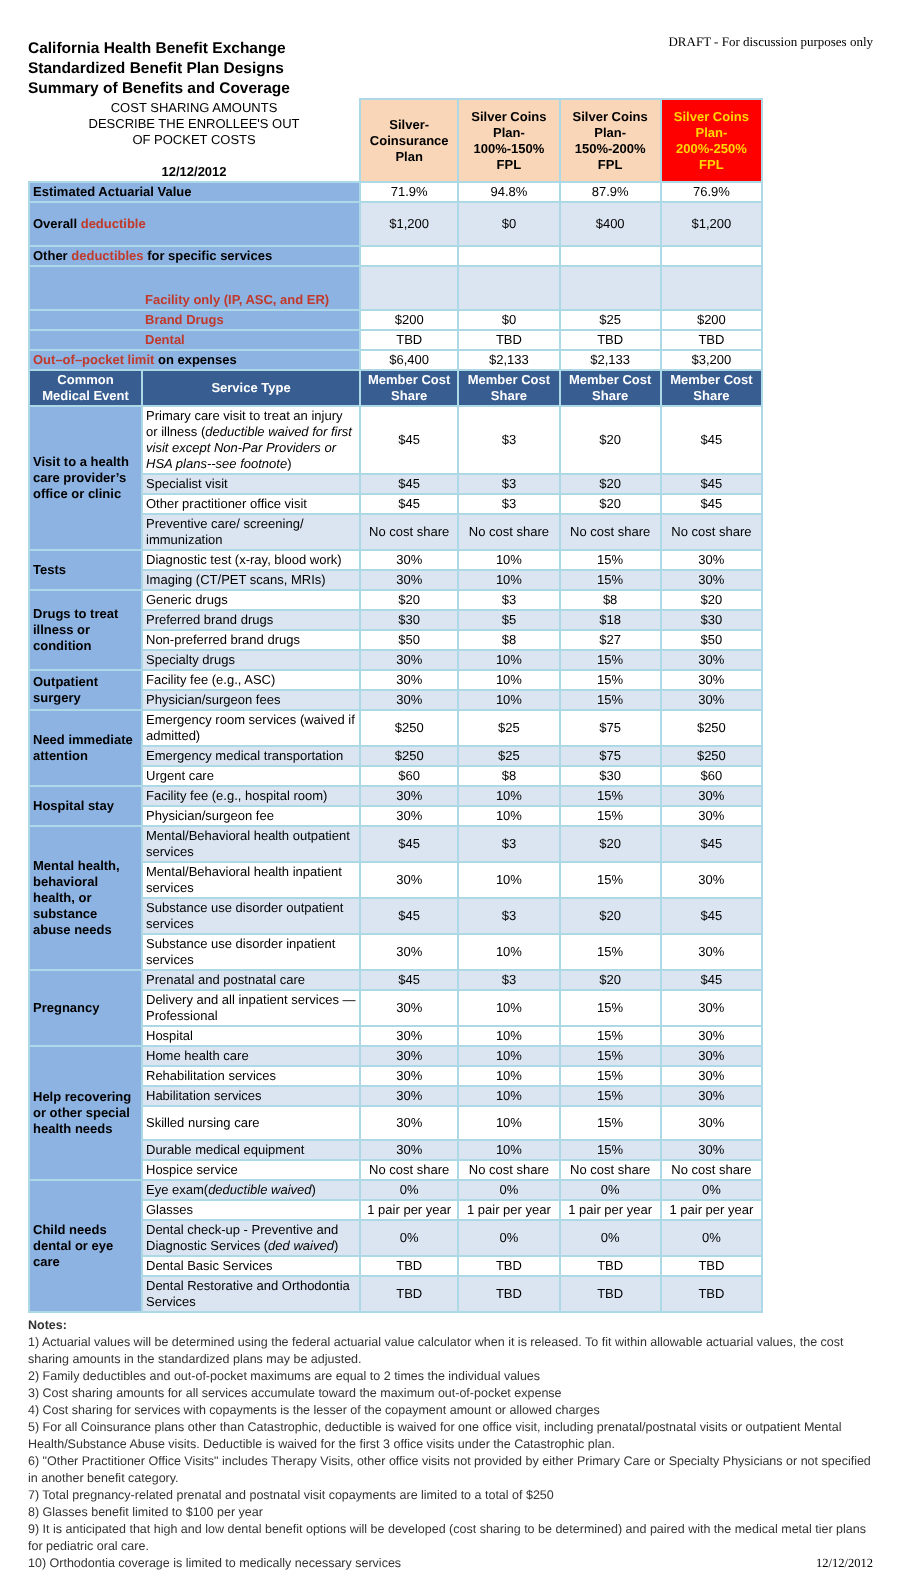California Health Benefit Exchange
Standardized Benefit Plan Designs
Summary of Benefits and Coverage
DRAFT - For discussion purposes only
| COST SHARING AMOUNTS DESCRIBE THE ENROLLEE'S OUT OF POCKET COSTS 12/12/2012 | | Silver-Coinsurance Plan | Silver Coins Plan-100%-150% FPL | Silver Coins Plan-150%-200% FPL | Silver Coins Plan-200%-250% FPL |
| Estimated Actuarial Value | | 71.9% | 94.8% | 87.9% | 76.9% |
| Overall deductible | | $1,200 | $0 | $400 | $1,200 |
| Other deductibles for specific services | | | | | |
| Facility only (IP, ASC, and ER) | | | | | |
| Brand Drugs | | $200 | $0 | $25 | $200 |
| Dental | | TBD | TBD | TBD | TBD |
| Out–of–pocket limit on expenses | | $6,400 | $2,133 | $2,133 | $3,200 |
| Common Medical Event | Service Type | Member Cost Share | Member Cost Share | Member Cost Share | Member Cost Share |
| Visit to a health care provider’s office or clinic | Primary care visit to treat an injury or illness ( deductible waived for first visit except Non-Par Providers or HSA plans--see footnote ) | $45 | $3 | $20 | $45 |
| | Specialist visit | $45 | $3 | $20 | $45 |
| | Other practitioner office visit | $45 | $3 | $20 | $45 |
| | Preventive care/ screening/ immunization | No cost share | No cost share | No cost share | No cost share |
| Tests | Diagnostic test (x-ray, blood work) | 30% | 10% | 15% | 30% |
| | Imaging (CT/PET scans, MRIs) | 30% | 10% | 15% | 30% |
| Drugs to treat illness or condition | Generic drugs | $20 | $3 | $8 | $20 |
| | Preferred brand drugs | $30 | $5 | $18 | $30 |
| | Non-preferred brand drugs | $50 | $8 | $27 | $50 |
| | Specialty drugs | 30% | 10% | 15% | 30% |
| Outpatient surgery | Facility fee (e.g., ASC) | 30% | 10% | 15% | 30% |
| | Physician/surgeon fees | 30% | 10% | 15% | 30% |
| Need immediate attention | Emergency room services (waived if admitted) | $250 | $25 | $75 | $250 |
| | Emergency medical transportation | $250 | $25 | $75 | $250 |
| | Urgent care | $60 | $8 | $30 | $60 |
| Hospital stay | Facility fee (e.g., hospital room) | 30% | 10% | 15% | 30% |
| | Physician/surgeon fee | 30% | 10% | 15% | 30% |
| Mental health, behavioral health, or substance abuse needs | Mental/Behavioral health outpatient services | $45 | $3 | $20 | $45 |
| | Mental/Behavioral health inpatient services | 30% | 10% | 15% | 30% |
| | Substance use disorder outpatient services | $45 | $3 | $20 | $45 |
| | Substance use disorder inpatient services | 30% | 10% | 15% | 30% |
| Pregnancy | Prenatal and postnatal care | $45 | $3 | $20 | $45 |
| | Delivery and all inpatient services — Professional | 30% | 10% | 15% | 30% |
| | Hospital | 30% | 10% | 15% | 30% |
| Help recovering or other special health needs | Home health care | 30% | 10% | 15% | 30% |
| | Rehabilitation services | 30% | 10% | 15% | 30% |
| | Habilitation services | 30% | 10% | 15% | 30% |
| | Skilled nursing care | 30% | 10% | 15% | 30% |
| | Durable medical equipment | 30% | 10% | 15% | 30% |
| | Hospice service | No cost share | No cost share | No cost share | No cost share |
| Child needs dental or eye care | Eye exam( deductible waived ) | 0% | 0% | 0% | 0% |
| | Glasses | 1 pair per year | 1 pair per year | 1 pair per year | 1 pair per year |
| | Dental check-up - Preventive and Diagnostic Services ( ded waived ) | 0% | 0% | 0% | 0% |
| | Dental Basic Services | TBD | TBD | TBD | TBD |
| | Dental Restorative and Orthodontia Services | TBD | TBD | TBD | TBD |
Notes:
1) Actuarial values will be determined using the federal actuarial value calculator when it is released. To fit within allowable actuarial values, the cost sharing amounts in the standardized plans may be adjusted.
2) Family deductibles and out-of-pocket maximums are equal to 2 times the individual values
3) Cost sharing amounts for all services accumulate toward the maximum out-of-pocket expense
4) Cost sharing for services with copayments is the lesser of the copayment amount or allowed charges
5) For all Coinsurance plans other than Catastrophic, deductible is waived for one office visit, including prenatal/postnatal visits or outpatient Mental Health/Substance Abuse visits. Deductible is waived for the first 3 office visits under the Catastrophic plan.
6) "Other Practitioner Office Visits" includes Therapy Visits, other office visits not provided by either Primary Care or Specialty Physicians or not specified in another benefit category.
7) Total pregnancy-related prenatal and postnatal visit copayments are limited to a total of $250
8) Glasses benefit limited to $100 per year
9) It is anticipated that high and low dental benefit options will be developed (cost sharing to be determined) and paired with the medical metal tier plans for pediatric oral care.
10) Orthodontia coverage is limited to medically necessary services 12/12/2012